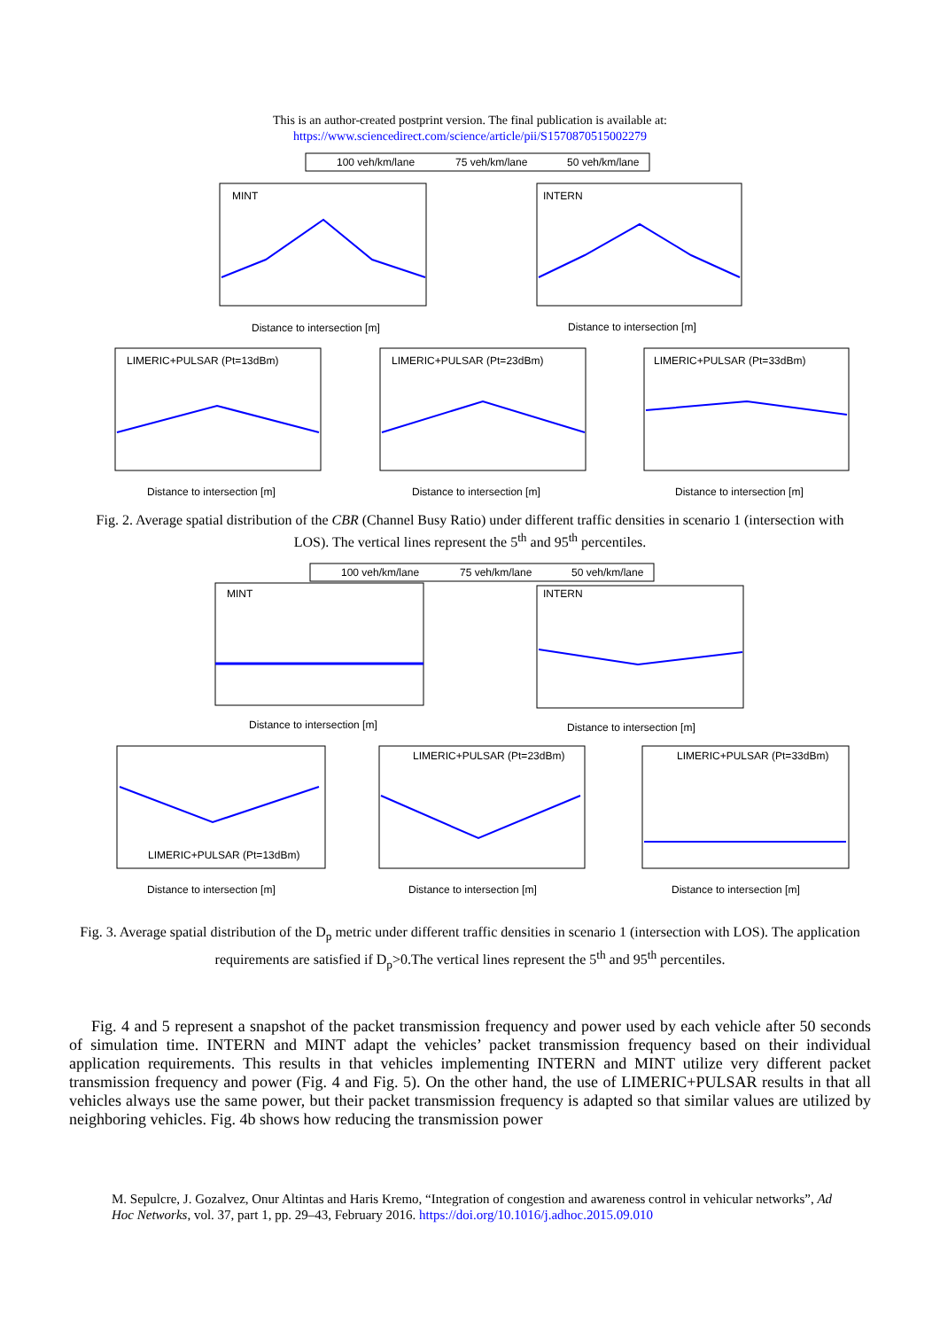This is an author-created postprint version. The final publication is available at:
https://www.sciencedirect.com/science/article/pii/S1570870515002279
100 veh/km/lane
75 veh/km/lane
50 veh/km/lane
MINT
INTERN
LIMERIC+PULSAR (Pt=13dBm)
LIMERIC+PULSAR (Pt=23dBm)
LIMERIC+PULSAR (Pt=33dBm)
Distance to intersection [m]
Distance to intersection [m]
Distance to intersection [m]
Distance to intersection [m]
Distance to intersection [m]
Fig. 2. Average spatial distribution of the CBR (Channel Busy Ratio) under different traffic densities in scenario 1 (intersection with LOS). The vertical lines represent the 5<sup>th</sup> and 95<sup>th</sup> percentiles.
100 veh/km/lane
75 veh/km/lane
50 veh/km/lane
MINT
INTERN
LIMERIC+PULSAR (Pt=13dBm)
LIMERIC+PULSAR (Pt=23dBm)
LIMERIC+PULSAR (Pt=33dBm)
Distance to intersection [m]
Distance to intersection [m]
Distance to intersection [m]
Distance to intersection [m]
Distance to intersection [m]
Fig. 3. Average spatial distribution of the D<sub>p</sub> metric under different traffic densities in scenario 1 (intersection with LOS). The application requirements are satisfied if D<sub>p</sub>>0.The vertical lines represent the 5<sup>th</sup> and 95<sup>th</sup> percentiles.
Fig. 4 and 5 represent a snapshot of the packet transmission frequency and power used by each vehicle after 50 seconds of simulation time. INTERN and MINT adapt the vehicles’ packet transmission frequency based on their individual application requirements. This results in that vehicles implementing INTERN and MINT utilize very different packet transmission frequency and power (Fig. 4 and Fig. 5). On the other hand, the use of LIMERIC+PULSAR results in that all vehicles always use the same power, but their packet transmission frequency is adapted so that similar values are utilized by neighboring vehicles. Fig. 4b shows how reducing the transmission power
M. Sepulcre, J. Gozalvez, Onur Altintas and Haris Kremo, “Integration of congestion and awareness control in vehicular networks”, Ad Hoc Networks, vol. 37, part 1, pp. 29–43, February 2016. https://doi.org/10.1016/j.adhoc.2015.09.010